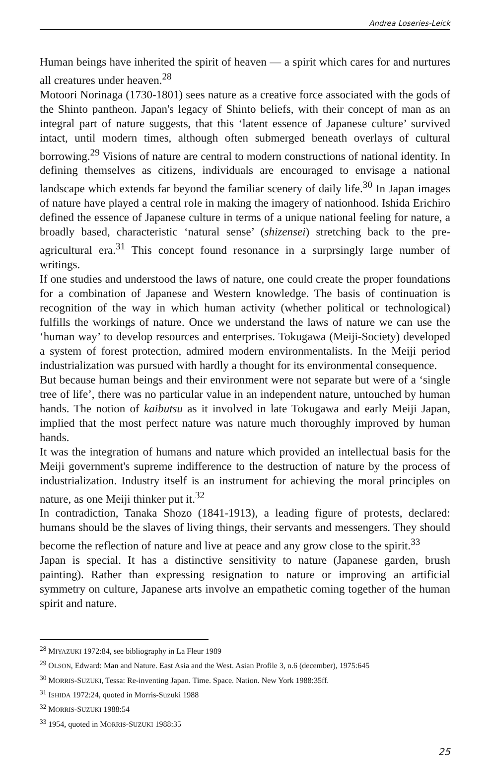Andrea Loseries-Leick
Human beings have inherited the spirit of heaven — a spirit which cares for and nurtures all creatures under heaven.<sup>28</sup>
Motoori Norinaga (1730-1801) sees nature as a creative force associated with the gods of the Shinto pantheon. Japan's legacy of Shinto beliefs, with their concept of man as an integral part of nature suggests, that this ‘latent essence of Japanese culture’ survived intact, until modern times, although often submerged beneath overlays of cultural borrowing.<sup>29</sup> Visions of nature are central to modern constructions of national identity. In defining themselves as citizens, individuals are encouraged to envisage a national landscape which extends far beyond the familiar scenery of daily life.<sup>30</sup> In Japan images of nature have played a central role in making the imagery of nationhood. Ishida Erichiro defined the essence of Japanese culture in terms of a unique national feeling for nature, a broadly based, characteristic ‘natural sense’ (shizensei) stretching back to the pre-agricultural era.<sup>31</sup> This concept found resonance in a surprsingly large number of writings.
If one studies and understood the laws of nature, one could create the proper foundations for a combination of Japanese and Western knowledge. The basis of continuation is recognition of the way in which human activity (whether political or technological) fulfills the workings of nature. Once we understand the laws of nature we can use the ‘human way’ to develop resources and enterprises. Tokugawa (Meiji-Society) developed a system of forest protection, admired modern environmentalists. In the Meiji period industrialization was pursued with hardly a thought for its environmental consequence.
But because human beings and their environment were not separate but were of a ‘single tree of life’, there was no particular value in an independent nature, untouched by human hands. The notion of kaibutsu as it involved in late Tokugawa and early Meiji Japan, implied that the most perfect nature was nature much thoroughly improved by human hands.
It was the integration of humans and nature which provided an intellectual basis for the Meiji government's supreme indifference to the destruction of nature by the process of industrialization. Industry itself is an instrument for achieving the moral principles on nature, as one Meiji thinker put it.<sup>32</sup>
In contradiction, Tanaka Shozo (1841-1913), a leading figure of protests, declared: humans should be the slaves of living things, their servants and messengers. They should become the reflection of nature and live at peace and any grow close to the spirit.<sup>33</sup>
Japan is special. It has a distinctive sensitivity to nature (Japanese garden, brush painting). Rather than expressing resignation to nature or improving an artificial symmetry on culture, Japanese arts involve an empathetic coming together of the human spirit and nature.
<sup>28</sup> MIYAZUKI 1972:84, see bibliography in La Fleur 1989
<sup>29</sup> OLSON, Edward: Man and Nature. East Asia and the West. Asian Profile 3, n.6 (december), 1975:645
<sup>30</sup> MORRIS-SUZUKI, Tessa: Re-inventing Japan. Time. Space. Nation. New York 1988:35ff.
<sup>31</sup> ISHIDA 1972:24, quoted in Morris-Suzuki 1988
<sup>32</sup> MORRIS-SUZUKI 1988:54
<sup>33</sup> 1954, quoted in MORRIS-SUZUKI 1988:35
25